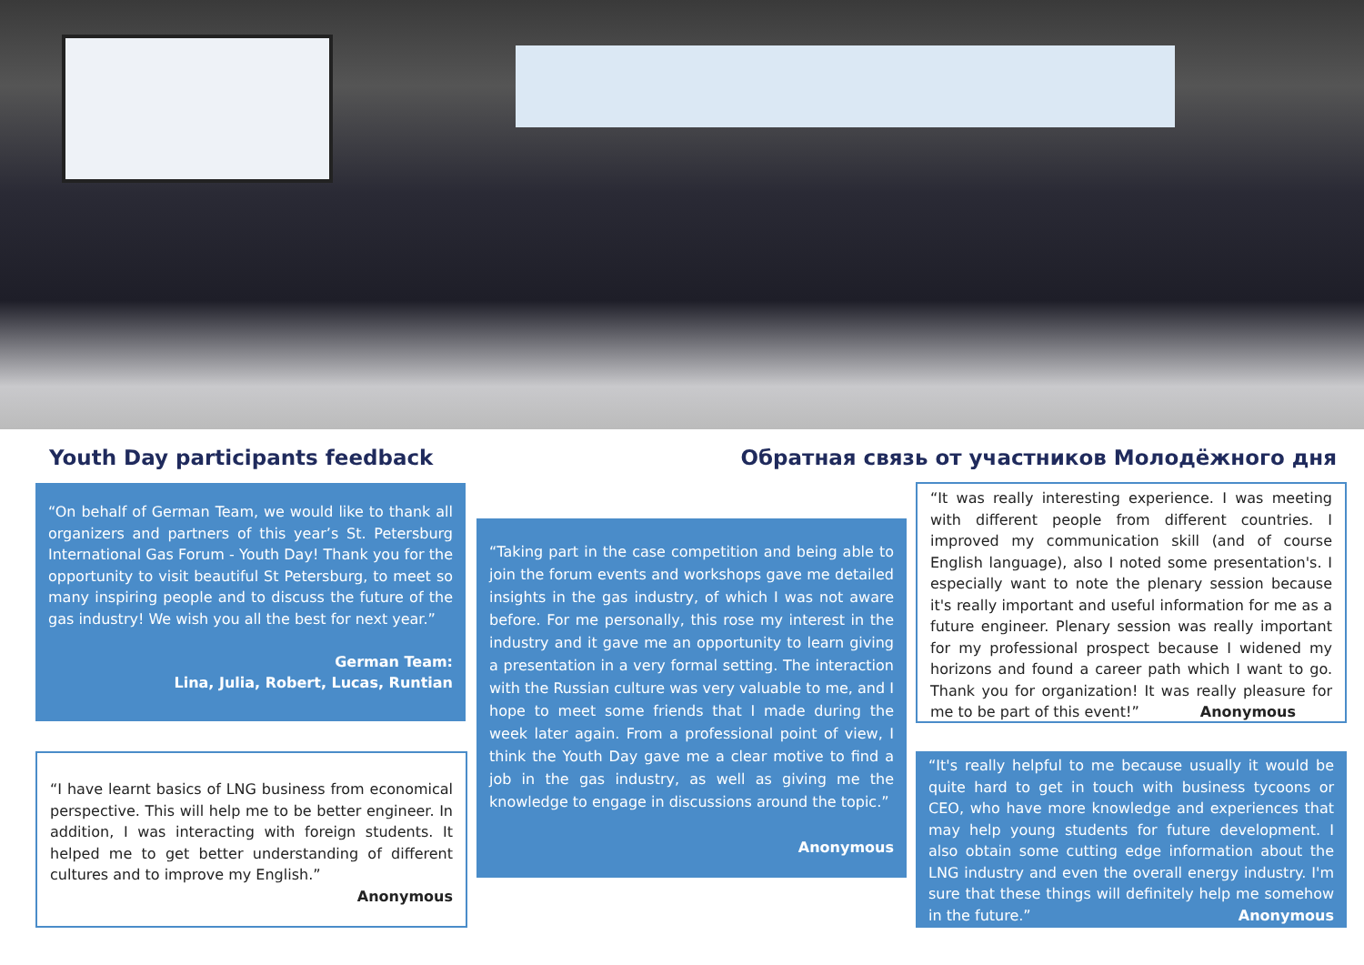Youth Day participants feedback
Обратная связь от участников Молодёжного дня
“On behalf of German Team, we would like to thank all organizers and partners of this year’s St. Petersburg International Gas Forum - Youth Day! Thank you for the opportunity to visit beautiful St Petersburg, to meet so many inspiring people and to discuss the future of the gas industry! We wish you all the best for next year.”
German Team:
Lina, Julia, Robert, Lucas, Runtian
“I have learnt basics of LNG business from economical perspective. This will help me to be better engineer. In addition, I was interacting with foreign students. It helped me to get better understanding of different cultures and to improve my English.”
Anonymous
“Taking part in the case competition and being able to join the forum events and workshops gave me detailed insights in the gas industry, of which I was not aware before. For me personally, this rose my interest in the industry and it gave me an opportunity to learn giving a presentation in a very formal setting. The interaction with the Russian culture was very valuable to me, and I hope to meet some friends that I made during the week later again. From a professional point of view, I think the Youth Day gave me a clear motive to find a job in the gas industry, as well as giving me the knowledge to engage in discussions around the topic.”
Anonymous
“It was really interesting experience. I was meeting with different people from different countries. I improved my communication skill (and of course English language), also I noted some presentation's. I especially want to note the plenary session because it's really important and useful information for me as a future engineer. Plenary session was really important for my professional prospect because I widened my horizons and found a career path which I want to go. Thank you for organization! It was really pleasure for me to be part of this event!” Anonymous
“It's really helpful to me because usually it would be quite hard to get in touch with business tycoons or CEO, who have more knowledge and experiences that may help young students for future development. I also obtain some cutting edge information about the LNG industry and even the overall energy industry. I'm sure that these things will definitely help me somehow in the future.” Anonymous